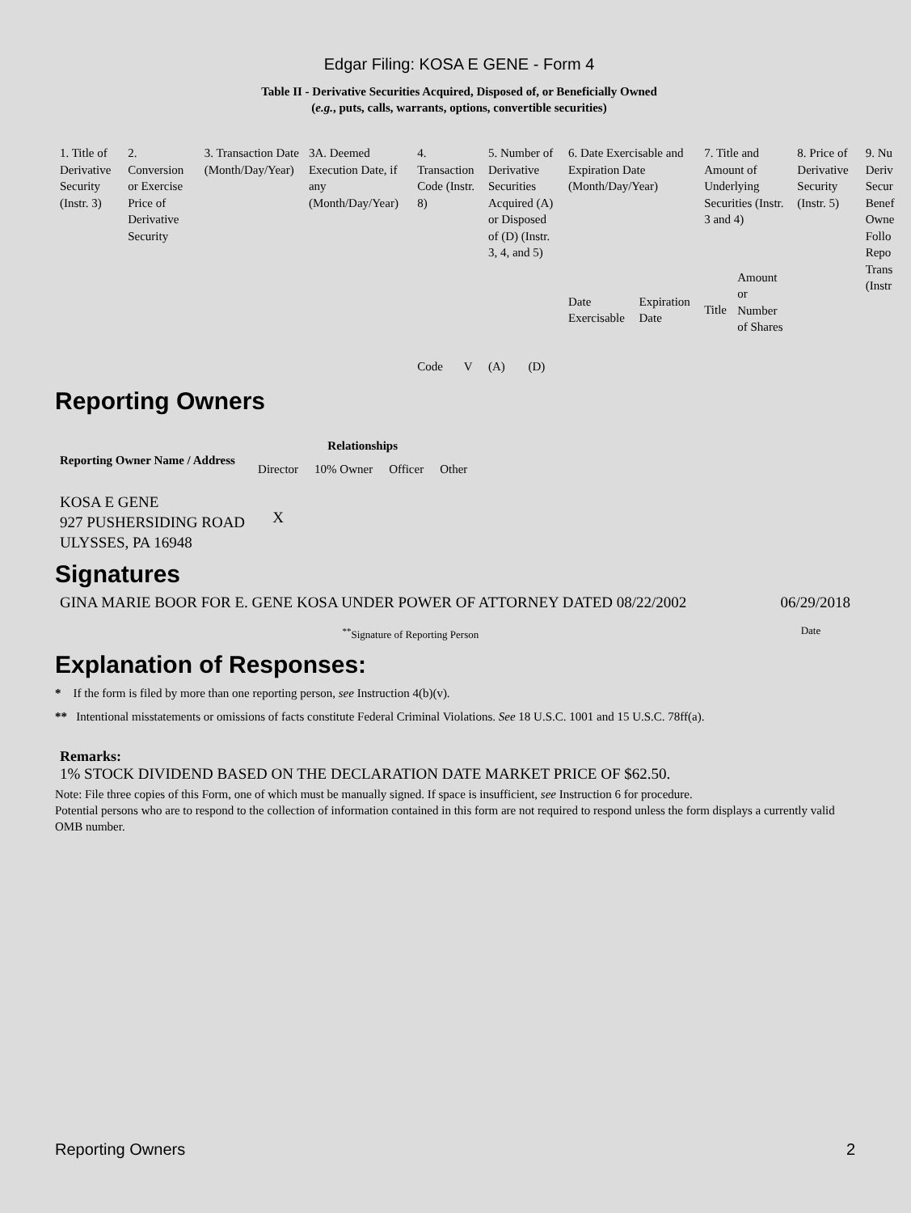Edgar Filing: KOSA E GENE - Form 4
Table II - Derivative Securities Acquired, Disposed of, or Beneficially Owned
(e.g., puts, calls, warrants, options, convertible securities)
| 1. Title of Derivative Security (Instr. 3) | 2. Conversion or Exercise Price of Derivative Security | 3. Transaction Date (Month/Day/Year) | 3A. Deemed Execution Date, if any (Month/Day/Year) | 4. Transaction Code (Instr. 8) | | 5. Number of Derivative Securities Acquired (A) or Disposed of (D) (Instr. 3, 4, and 5) | | 6. Date Exercisable and Expiration Date (Month/Day/Year) | | 7. Title and Amount of Underlying Securities (Instr. 3 and 4) | | 8. Price of Derivative Security (Instr. 5) | 9. Nu Deriv Secur Benef Owne Follo Repo Trans (Instr |
| | | | | Code | V | (A) | (D) | Date Exercisable | Expiration Date | Title | Amount or Number of Shares | | |
Reporting Owners
| Reporting Owner Name / Address | Relationships | | | |
| --- | --- | --- | --- | --- |
| | Director | 10% Owner | Officer | Other |
| KOSA E GENE 927 PUSHERSIDING ROAD ULYSSES, PA 16948 | X | | | |
Signatures
| GINA MARIE BOOR FOR E. GENE KOSA UNDER POWER OF ATTORNEY DATED 08/22/2002 | 06/29/2018 |
| <sup>**</sup> Signature of Reporting Person | Date |
Explanation of Responses:
* If the form is filed by more than one reporting person, see Instruction 4(b)(v).
** Intentional misstatements or omissions of facts constitute Federal Criminal Violations. See 18 U.S.C. 1001 and 15 U.S.C. 78ff(a).
Remarks:
1% STOCK DIVIDEND BASED ON THE DECLARATION DATE MARKET PRICE OF $62.50.
Note: File three copies of this Form, one of which must be manually signed. If space is insufficient, see Instruction 6 for procedure.
Potential persons who are to respond to the collection of information contained in this form are not required to respond unless the form displays a currently valid OMB number.
Reporting Owners 2